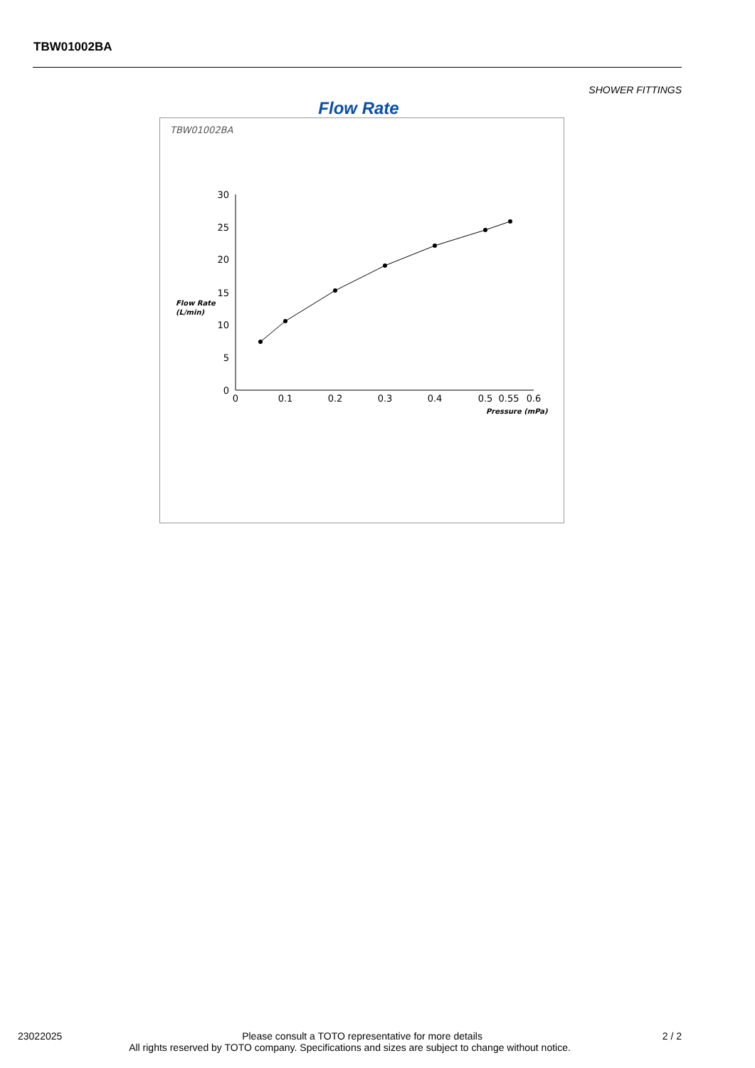TBW01002BA
SHOWER FITTINGS
Flow Rate
TBW01002BA
30
25
20
15
10
5
0
0
0.1
0.2
0.3
0.4
0.5
0.55
0.6
Flow Rate
(L/min)
Pressure (mPa)
23022025 Please consult a TOTO representative for more details 2 / 2
All rights reserved by TOTO company. Specifications and sizes are subject to change without notice.